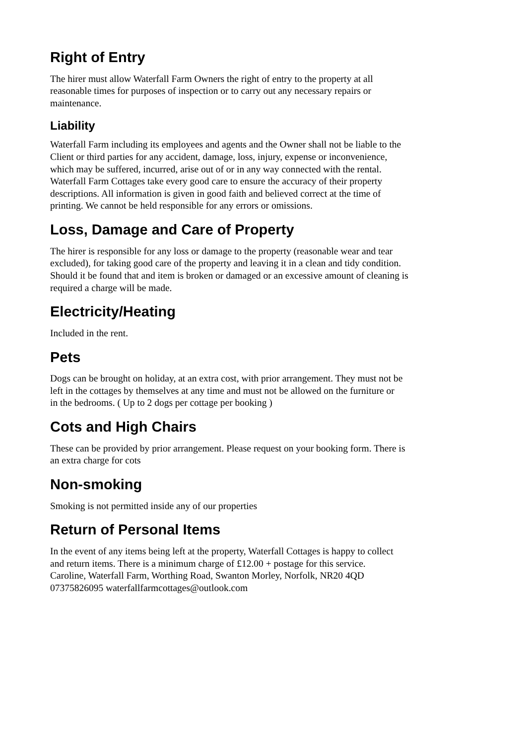Right of Entry
The hirer must allow Waterfall Farm Owners the right of entry to the property at all
reasonable times for purposes of inspection or to carry out any necessary repairs or
maintenance.
Liability
Waterfall Farm including its employees and agents and the Owner shall not be liable to the
Client or third parties for any accident, damage, loss, injury, expense or inconvenience,
which may be suffered, incurred, arise out of or in any way connected with the rental.
Waterfall Farm Cottages take every good care to ensure the accuracy of their property
descriptions. All information is given in good faith and believed correct at the time of
printing. We cannot be held responsible for any errors or omissions.
Loss, Damage and Care of Property
The hirer is responsible for any loss or damage to the property (reasonable wear and tear
excluded), for taking good care of the property and leaving it in a clean and tidy condition.
Should it be found that and item is broken or damaged or an excessive amount of cleaning is
required a charge will be made.
Electricity/Heating
Included in the rent.
Pets
Dogs can be brought on holiday, at an extra cost, with prior arrangement. They must not be
left in the cottages by themselves at any time and must not be allowed on the furniture or
in the bedrooms. ( Up to 2 dogs per cottage per booking )
Cots and High Chairs
These can be provided by prior arrangement. Please request on your booking form. There is
an extra charge for cots
Non-smoking
Smoking is not permitted inside any of our properties
Return of Personal Items
In the event of any items being left at the property, Waterfall Cottages is happy to collect
and return items. There is a minimum charge of £12.00 + postage for this service.
Caroline, Waterfall Farm, Worthing Road, Swanton Morley, Norfolk, NR20 4QD
07375826095 waterfallfarmcottages@outlook.com